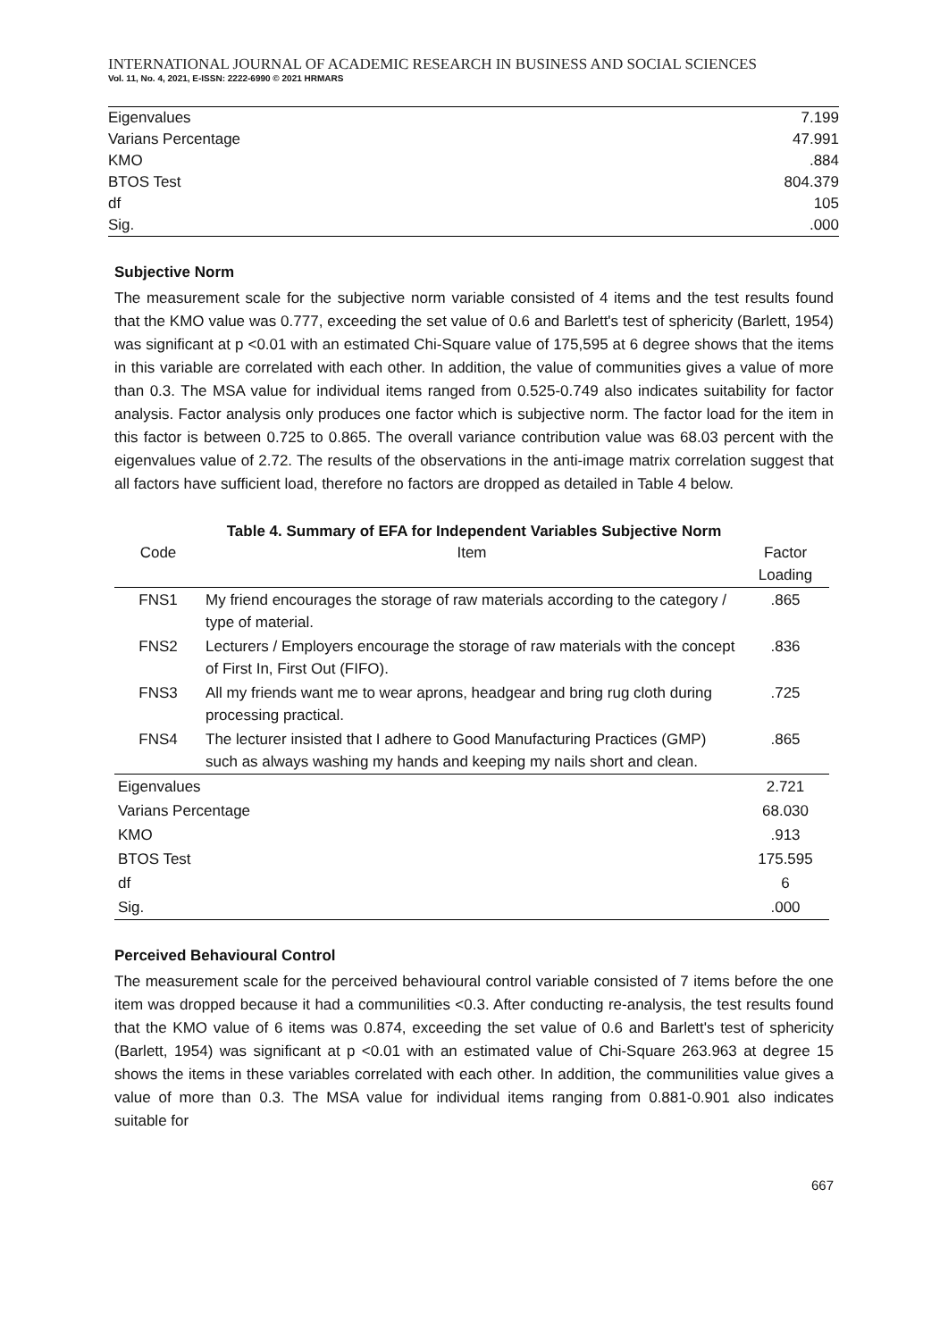INTERNATIONAL JOURNAL OF ACADEMIC RESEARCH IN BUSINESS AND SOCIAL SCIENCES
Vol. 11, No. 4, 2021, E-ISSN: 2222-6990 © 2021 HRMARS
| Eigenvalues | 7.199 |
| Varians Percentage | 47.991 |
| KMO | .884 |
| BTOS Test | 804.379 |
| df | 105 |
| Sig. | .000 |
Subjective Norm
The measurement scale for the subjective norm variable consisted of 4 items and the test results found that the KMO value was 0.777, exceeding the set value of 0.6 and Barlett's test of sphericity (Barlett, 1954) was significant at p <0.01 with an estimated Chi-Square value of 175,595 at 6 degree shows that the items in this variable are correlated with each other. In addition, the value of communities gives a value of more than 0.3. The MSA value for individual items ranged from 0.525-0.749 also indicates suitability for factor analysis. Factor analysis only produces one factor which is subjective norm. The factor load for the item in this factor is between 0.725 to 0.865. The overall variance contribution value was 68.03 percent with the eigenvalues value of 2.72. The results of the observations in the anti-image matrix correlation suggest that all factors have sufficient load, therefore no factors are dropped as detailed in Table 4 below.
Table 4. Summary of EFA for Independent Variables Subjective Norm
| Code | Item | Factor Loading |
| FNS1 | My friend encourages the storage of raw materials according to the category / type of material. | .865 |
| FNS2 | Lecturers / Employers encourage the storage of raw materials with the concept of First In, First Out (FIFO). | .836 |
| FNS3 | All my friends want me to wear aprons, headgear and bring rug cloth during processing practical. | .725 |
| FNS4 | The lecturer insisted that I adhere to Good Manufacturing Practices (GMP) such as always washing my hands and keeping my nails short and clean. | .865 |
| Eigenvalues | | 2.721 |
| Varians Percentage | | 68.030 |
| KMO | | .913 |
| BTOS Test | | 175.595 |
| df | | 6 |
| Sig. | | .000 |
Perceived Behavioural Control
The measurement scale for the perceived behavioural control variable consisted of 7 items before the one item was dropped because it had a communilities <0.3. After conducting re-analysis, the test results found that the KMO value of 6 items was 0.874, exceeding the set value of 0.6 and Barlett's test of sphericity (Barlett, 1954) was significant at p <0.01 with an estimated value of Chi-Square 263.963 at degree 15 shows the items in these variables correlated with each other. In addition, the communilities value gives a value of more than 0.3. The MSA value for individual items ranging from 0.881-0.901 also indicates suitable for
667